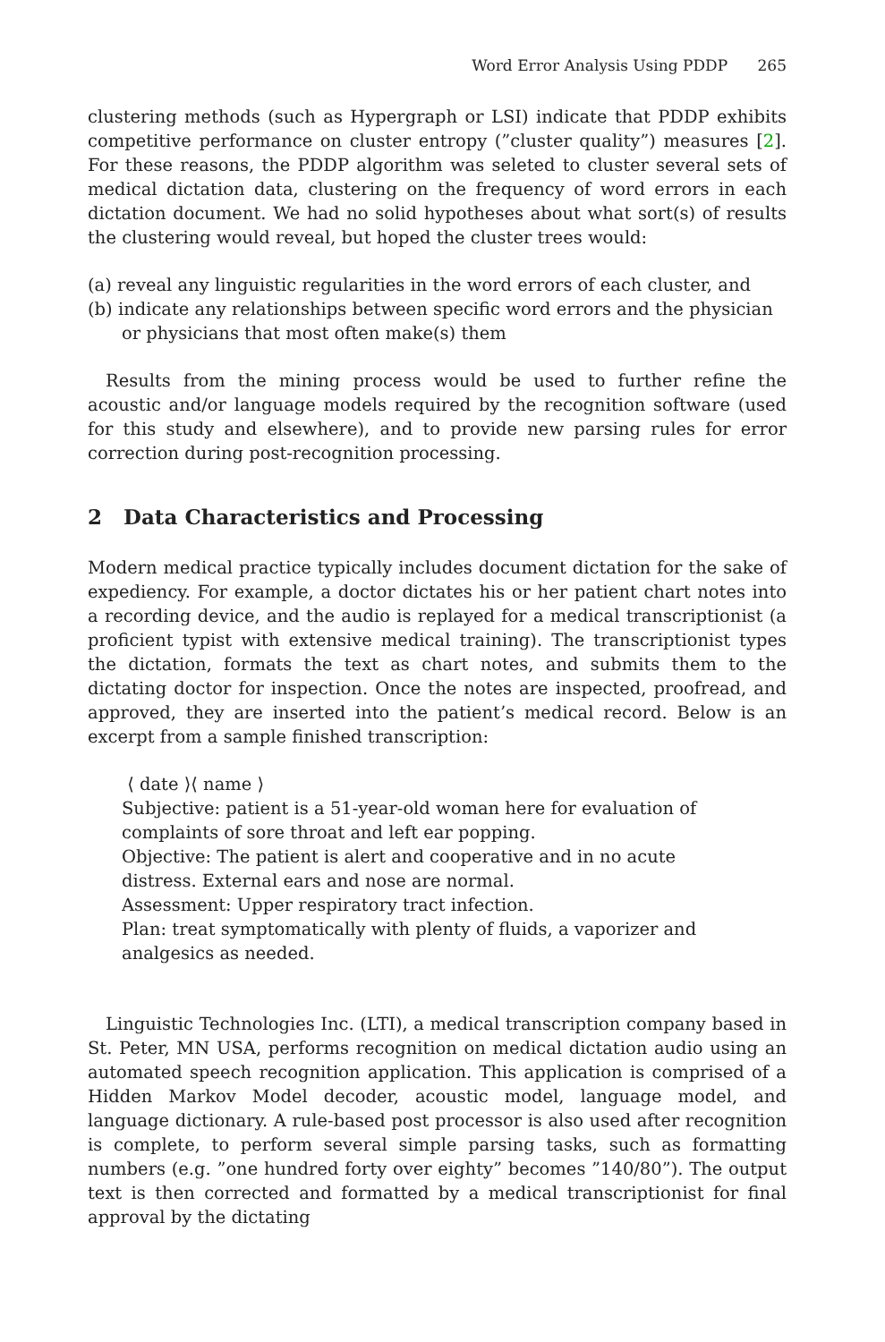Word Error Analysis Using PDDP 265
clustering methods (such as Hypergraph or LSI) indicate that PDDP exhibits competitive performance on cluster entropy (”cluster quality”) measures [2]. For these reasons, the PDDP algorithm was seleted to cluster several sets of medical dictation data, clustering on the frequency of word errors in each dictation document. We had no solid hypotheses about what sort(s) of results the clustering would reveal, but hoped the cluster trees would:
(a) reveal any linguistic regularities in the word errors of each cluster, and
(b) indicate any relationships between specific word errors and the physician or physicians that most often make(s) them
Results from the mining process would be used to further refine the acoustic and/or language models required by the recognition software (used for this study and elsewhere), and to provide new parsing rules for error correction during post-recognition processing.
2 Data Characteristics and Processing
Modern medical practice typically includes document dictation for the sake of expediency. For example, a doctor dictates his or her patient chart notes into a recording device, and the audio is replayed for a medical transcriptionist (a proficient typist with extensive medical training). The transcriptionist types the dictation, formats the text as chart notes, and submits them to the dictating doctor for inspection. Once the notes are inspected, proofread, and approved, they are inserted into the patient’s medical record. Below is an excerpt from a sample finished transcription:
⟨ date ⟩⟨ name ⟩
Subjective: patient is a 51-year-old woman here for evaluation of complaints of sore throat and left ear popping.
Objective: The patient is alert and cooperative and in no acute distress. External ears and nose are normal.
Assessment: Upper respiratory tract infection.
Plan: treat symptomatically with plenty of fluids, a vaporizer and analgesics as needed.
Linguistic Technologies Inc. (LTI), a medical transcription company based in St. Peter, MN USA, performs recognition on medical dictation audio using an automated speech recognition application. This application is comprised of a Hidden Markov Model decoder, acoustic model, language model, and language dictionary. A rule-based post processor is also used after recognition is complete, to perform several simple parsing tasks, such as formatting numbers (e.g. ”one hundred forty over eighty” becomes ”140/80”). The output text is then corrected and formatted by a medical transcriptionist for final approval by the dictating